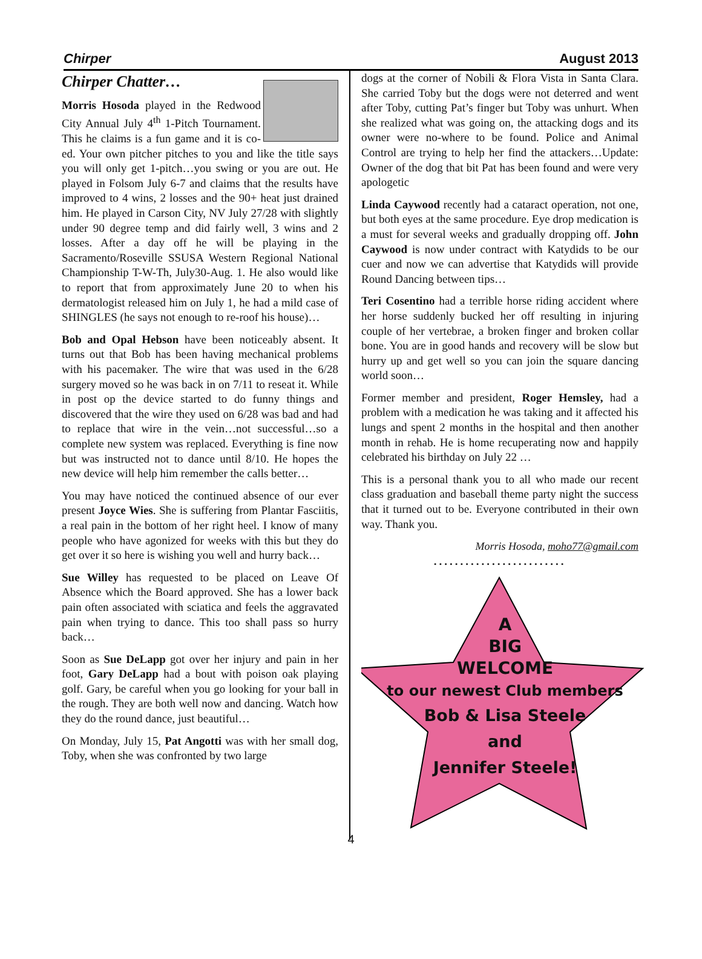Chirper August 2013
Chirper Chatter…
Morris Hosoda played in the Redwood City Annual July 4<sup>th</sup> 1-Pitch Tournament. This he claims is a fun game and it is co-ed. Your own pitcher pitches to you and like the title says you will only get 1-pitch…you swing or you are out. He played in Folsom July 6-7 and claims that the results have improved to 4 wins, 2 losses and the 90+ heat just drained him. He played in Carson City, NV July 27/28 with slightly under 90 degree temp and did fairly well, 3 wins and 2 losses. After a day off he will be playing in the Sacramento/Roseville SSUSA Western Regional National Championship T-W-Th, July30-Aug. 1. He also would like to report that from approximately June 20 to when his dermatologist released him on July 1, he had a mild case of SHINGLES (he says not enough to re-roof his house)…
Bob and Opal Hebson have been noticeably absent. It turns out that Bob has been having mechanical problems with his pacemaker. The wire that was used in the 6/28 surgery moved so he was back in on 7/11 to reseat it. While in post op the device started to do funny things and discovered that the wire they used on 6/28 was bad and had to replace that wire in the vein…not successful…so a complete new system was replaced. Everything is fine now but was instructed not to dance until 8/10. He hopes the new device will help him remember the calls better…
You may have noticed the continued absence of our ever present Joyce Wies. She is suffering from Plantar Fasciitis, a real pain in the bottom of her right heel. I know of many people who have agonized for weeks with this but they do get over it so here is wishing you well and hurry back…
Sue Willey has requested to be placed on Leave Of Absence which the Board approved. She has a lower back pain often associated with sciatica and feels the aggravated pain when trying to dance. This too shall pass so hurry back…
Soon as Sue DeLapp got over her injury and pain in her foot, Gary DeLapp had a bout with poison oak playing golf. Gary, be careful when you go looking for your ball in the rough. They are both well now and dancing. Watch how they do the round dance, just beautiful…
On Monday, July 15, Pat Angotti was with her small dog, Toby, when she was confronted by two large
dogs at the corner of Nobili & Flora Vista in Santa Clara. She carried Toby but the dogs were not deterred and went after Toby, cutting Pat’s finger but Toby was unhurt. When she realized what was going on, the attacking dogs and its owner were no-where to be found. Police and Animal Control are trying to help her find the attackers…Update: Owner of the dog that bit Pat has been found and were very apologetic
Linda Caywood recently had a cataract operation, not one, but both eyes at the same procedure. Eye drop medication is a must for several weeks and gradually dropping off. John Caywood is now under contract with Katydids to be our cuer and now we can advertise that Katydids will provide Round Dancing between tips…
Teri Cosentino had a terrible horse riding accident where her horse suddenly bucked her off resulting in injuring couple of her vertebrae, a broken finger and broken collar bone. You are in good hands and recovery will be slow but hurry up and get well so you can join the square dancing world soon…
Former member and president, Roger Hemsley, had a problem with a medication he was taking and it affected his lungs and spent 2 months in the hospital and then another month in rehab. He is home recuperating now and happily celebrated his birthday on July 22 …
This is a personal thank you to all who made our recent class graduation and baseball theme party night the success that it turned out to be. Everyone contributed in their own way. Thank you.
Morris Hosoda, moho77@gmail.com
.........................
A
BIG
WELCOME
to our newest Club members
Bob & Lisa Steele
and
Jennifer Steele!
4